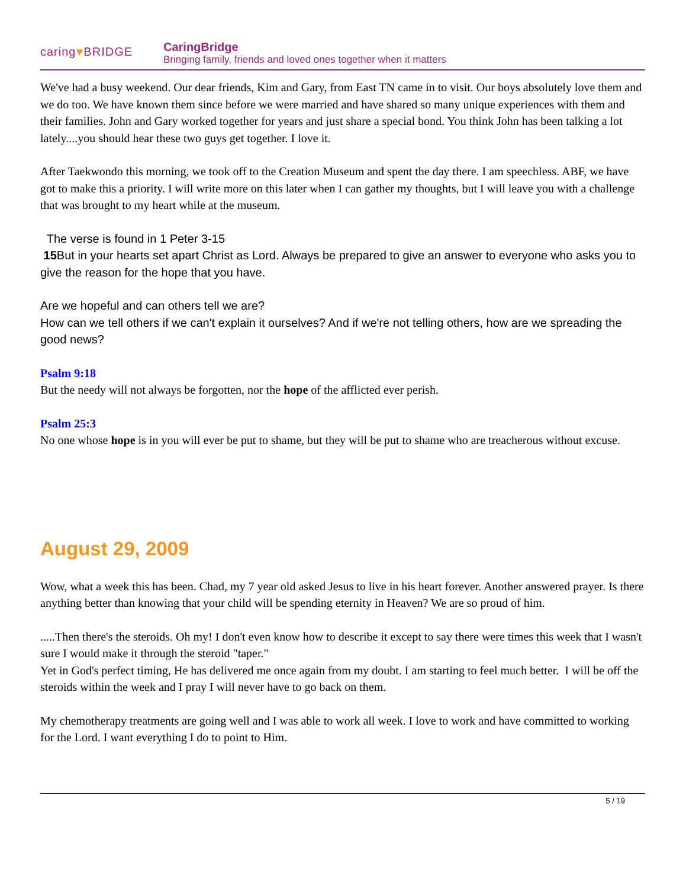caring♥BRIDGE
CaringBridge
Bringing family, friends and loved ones together when it matters
We've had a busy weekend. Our dear friends, Kim and Gary, from East TN came in to visit. Our boys absolutely love them and we do too. We have known them since before we were married and have shared so many unique experiences with them and their families. John and Gary worked together for years and just share a special bond. You think John has been talking a lot lately....you should hear these two guys get together. I love it.
After Taekwondo this morning, we took off to the Creation Museum and spent the day there. I am speechless. ABF, we have got to make this a priority. I will write more on this later when I can gather my thoughts, but I will leave you with a challenge that was brought to my heart while at the museum.
The verse is found in 1 Peter 3-15
15 But in your hearts set apart Christ as Lord. Always be prepared to give an answer to everyone who asks you to give the reason for the hope that you have.
Are we hopeful and can others tell we are?
How can we tell others if we can't explain it ourselves? And if we're not telling others, how are we spreading the good news?
Psalm 9:18
But the needy will not always be forgotten, nor the hope of the afflicted ever perish.
Psalm 25:3
No one whose hope is in you will ever be put to shame, but they will be put to shame who are treacherous without excuse.
August 29, 2009
Wow, what a week this has been. Chad, my 7 year old asked Jesus to live in his heart forever. Another answered prayer. Is there anything better than knowing that your child will be spending eternity in Heaven? We are so proud of him.
.....Then there's the steroids. Oh my! I don't even know how to describe it except to say there were times this week that I wasn't sure I would make it through the steroid "taper."
Yet in God's perfect timing, He has delivered me once again from my doubt. I am starting to feel much better. I will be off the steroids within the week and I pray I will never have to go back on them.
My chemotherapy treatments are going well and I was able to work all week. I love to work and have committed to working for the Lord. I want everything I do to point to Him.
5 / 19